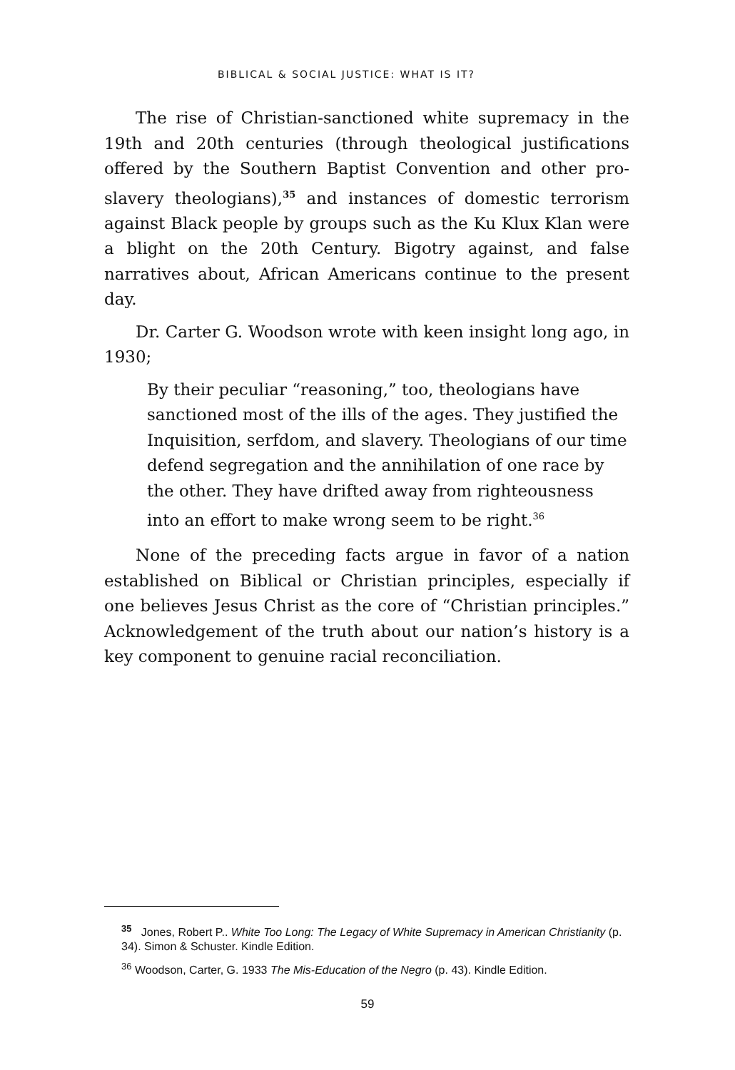BIBLICAL & SOCIAL JUSTICE: WHAT IS IT?
The rise of Christian-sanctioned white supremacy in the 19th and 20th centuries (through theological justifications offered by the Southern Baptist Convention and other pro-slavery theologians),<sup>35</sup> and instances of domestic terrorism against Black people by groups such as the Ku Klux Klan were a blight on the 20th Century. Bigotry against, and false narratives about, African Americans continue to the present day.
Dr. Carter G. Woodson wrote with keen insight long ago, in 1930;
By their peculiar “reasoning,” too, theologians have sanctioned most of the ills of the ages. They justified the Inquisition, serfdom, and slavery. Theologians of our time defend segregation and the annihilation of one race by the other. They have drifted away from righteousness into an effort to make wrong seem to be right.<sup>36</sup>
None of the preceding facts argue in favor of a nation established on Biblical or Christian principles, especially if one believes Jesus Christ as the core of “Christian principles.” Acknowledgement of the truth about our nation’s history is a key component to genuine racial reconciliation.
<sup>35</sup> Jones, Robert P.. White Too Long: The Legacy of White Supremacy in American Christianity (p. 34). Simon & Schuster. Kindle Edition.
<sup>36</sup> Woodson, Carter, G. 1933 The Mis-Education of the Negro (p. 43). Kindle Edition.
59